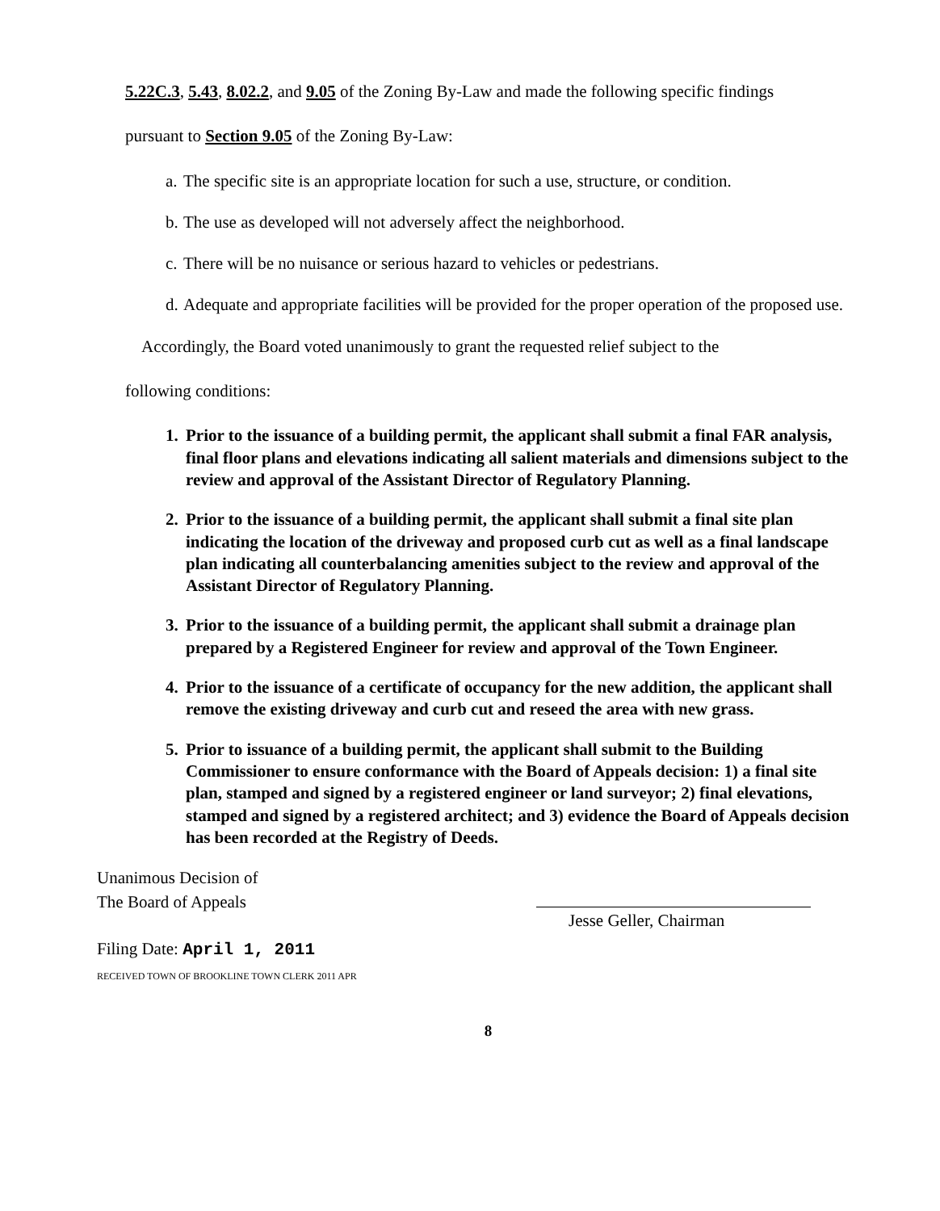5.22C.3, 5.43, 8.02.2, and 9.05 of the Zoning By-Law and made the following specific findings
pursuant to Section 9.05 of the Zoning By-Law:
a. The specific site is an appropriate location for such a use, structure, or condition.
b. The use as developed will not adversely affect the neighborhood.
c. There will be no nuisance or serious hazard to vehicles or pedestrians.
d. Adequate and appropriate facilities will be provided for the proper operation of the proposed use.
Accordingly, the Board voted unanimously to grant the requested relief subject to the
following conditions:
1. Prior to the issuance of a building permit, the applicant shall submit a final FAR analysis, final floor plans and elevations indicating all salient materials and dimensions subject to the review and approval of the Assistant Director of Regulatory Planning.
2. Prior to the issuance of a building permit, the applicant shall submit a final site plan indicating the location of the driveway and proposed curb cut as well as a final landscape plan indicating all counterbalancing amenities subject to the review and approval of the Assistant Director of Regulatory Planning.
3. Prior to the issuance of a building permit, the applicant shall submit a drainage plan prepared by a Registered Engineer for review and approval of the Town Engineer.
4. Prior to the issuance of a certificate of occupancy for the new addition, the applicant shall remove the existing driveway and curb cut and reseed the area with new grass.
5. Prior to issuance of a building permit, the applicant shall submit to the Building Commissioner to ensure conformance with the Board of Appeals decision: 1) a final site plan, stamped and signed by a registered engineer or land surveyor; 2) final elevations, stamped and signed by a registered architect; and 3) evidence the Board of Appeals decision has been recorded at the Registry of Deeds.
Unanimous Decision of
The Board of Appeals
Filing Date: April 1, 2011
RECEIVED TOWN OF BROOKLINE TOWN CLERK 2011 APR
Jesse Geller, Chairman
8